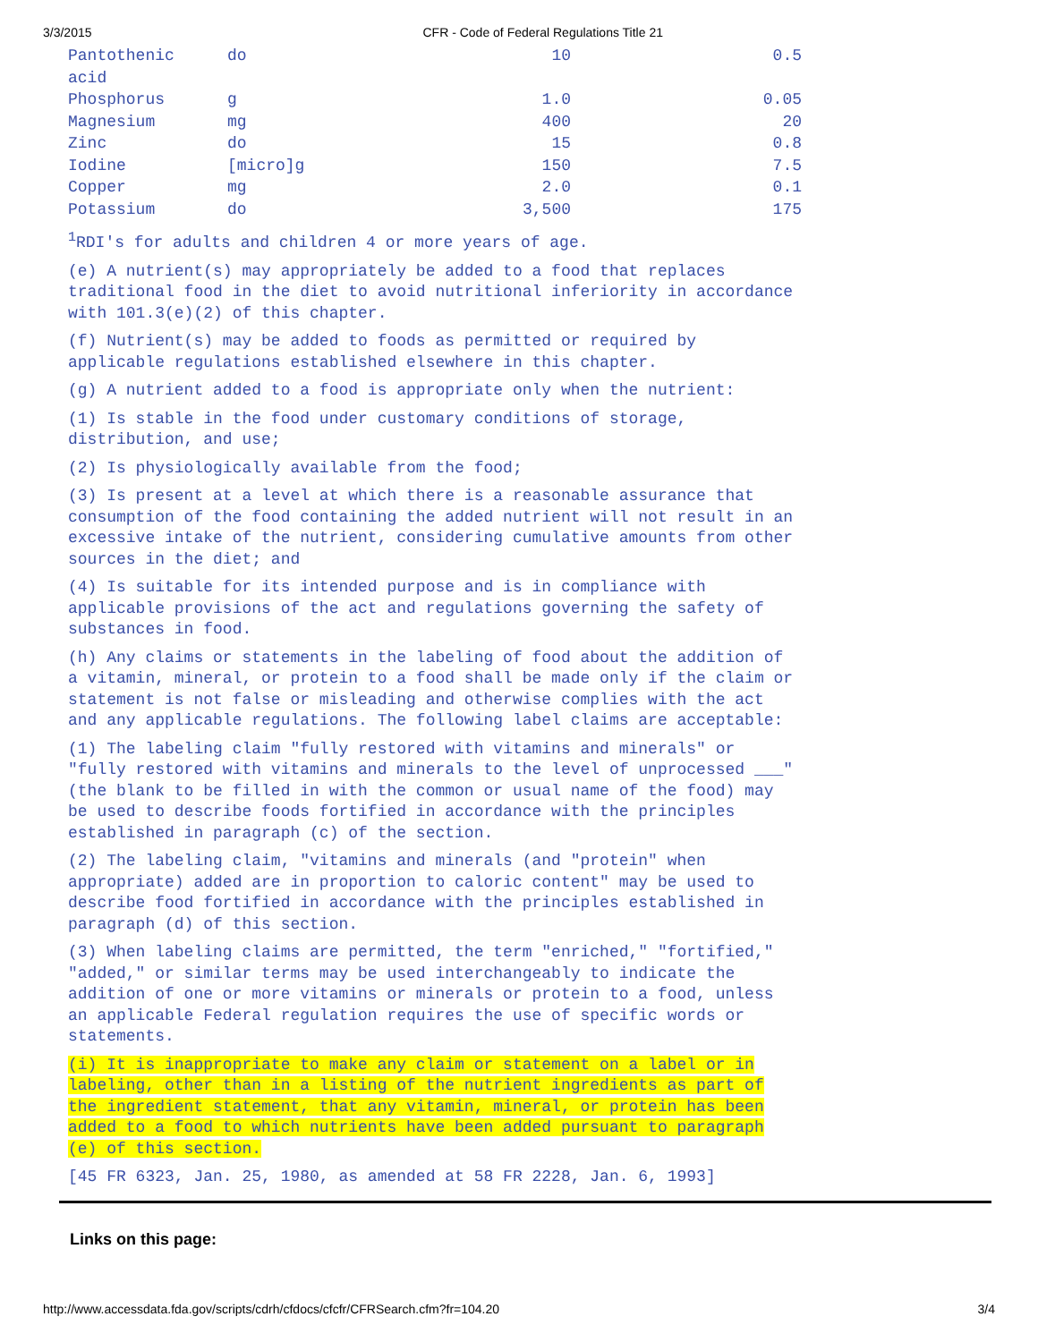3/3/2015 CFR - Code of Federal Regulations Title 21
| Pantothenic acid | do | 10 | 0.5 |
| Phosphorus | g | 1.0 | 0.05 |
| Magnesium | mg | 400 | 20 |
| Zinc | do | 15 | 0.8 |
| Iodine | [micro]g | 150 | 7.5 |
| Copper | mg | 2.0 | 0.1 |
| Potassium | do | 3,500 | 175 |
<sup>1</sup> RDI's for adults and children 4 or more years of age.
(e) A nutrient(s) may appropriately be added to a food that replaces traditional food in the diet to avoid nutritional inferiority in accordance with 101.3(e)(2) of this chapter.
(f) Nutrient(s) may be added to foods as permitted or required by applicable regulations established elsewhere in this chapter.
(g) A nutrient added to a food is appropriate only when the nutrient:
(1) Is stable in the food under customary conditions of storage, distribution, and use;
(2) Is physiologically available from the food;
(3) Is present at a level at which there is a reasonable assurance that consumption of the food containing the added nutrient will not result in an excessive intake of the nutrient, considering cumulative amounts from other sources in the diet; and
(4) Is suitable for its intended purpose and is in compliance with applicable provisions of the act and regulations governing the safety of substances in food.
(h) Any claims or statements in the labeling of food about the addition of a vitamin, mineral, or protein to a food shall be made only if the claim or statement is not false or misleading and otherwise complies with the act and any applicable regulations. The following label claims are acceptable:
(1) The labeling claim "fully restored with vitamins and minerals" or "fully restored with vitamins and minerals to the level of unprocessed ___" (the blank to be filled in with the common or usual name of the food) may be used to describe foods fortified in accordance with the principles established in paragraph (c) of the section.
(2) The labeling claim, "vitamins and minerals (and "protein" when appropriate) added are in proportion to caloric content" may be used to describe food fortified in accordance with the principles established in paragraph (d) of this section.
(3) When labeling claims are permitted, the term "enriched," "fortified," "added," or similar terms may be used interchangeably to indicate the addition of one or more vitamins or minerals or protein to a food, unless an applicable Federal regulation requires the use of specific words or statements.
(i) It is inappropriate to make any claim or statement on a label or in labeling, other than in a listing of the nutrient ingredients as part of the ingredient statement, that any vitamin, mineral, or protein has been added to a food to which nutrients have been added pursuant to paragraph (e) of this section.
[45 FR 6323, Jan. 25, 1980, as amended at 58 FR 2228, Jan. 6, 1993]
Links on this page:
http://www.accessdata.fda.gov/scripts/cdrh/cfdocs/cfcfr/CFRSearch.cfm?fr=104.20 3/4